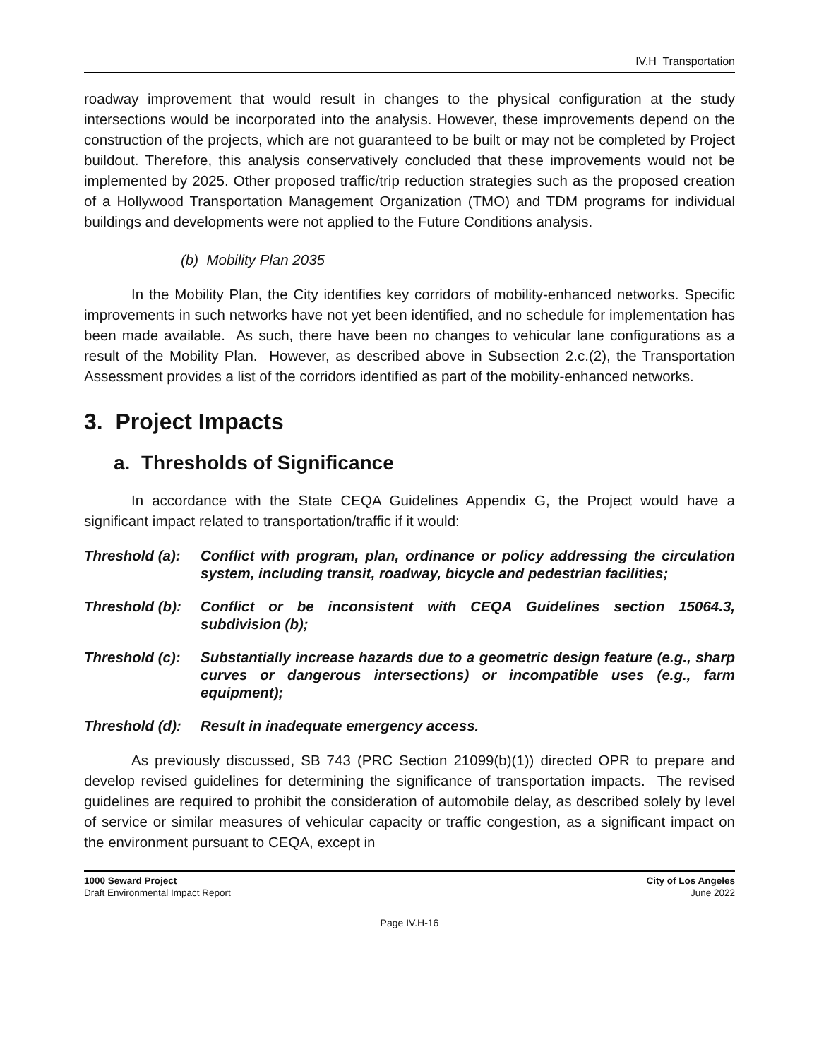IV.H Transportation
roadway improvement that would result in changes to the physical configuration at the study intersections would be incorporated into the analysis. However, these improvements depend on the construction of the projects, which are not guaranteed to be built or may not be completed by Project buildout. Therefore, this analysis conservatively concluded that these improvements would not be implemented by 2025. Other proposed traffic/trip reduction strategies such as the proposed creation of a Hollywood Transportation Management Organization (TMO) and TDM programs for individual buildings and developments were not applied to the Future Conditions analysis.
(b) Mobility Plan 2035
In the Mobility Plan, the City identifies key corridors of mobility-enhanced networks. Specific improvements in such networks have not yet been identified, and no schedule for implementation has been made available. As such, there have been no changes to vehicular lane configurations as a result of the Mobility Plan. However, as described above in Subsection 2.c.(2), the Transportation Assessment provides a list of the corridors identified as part of the mobility-enhanced networks.
3. Project Impacts
a. Thresholds of Significance
In accordance with the State CEQA Guidelines Appendix G, the Project would have a significant impact related to transportation/traffic if it would:
Threshold (a): Conflict with program, plan, ordinance or policy addressing the circulation system, including transit, roadway, bicycle and pedestrian facilities;
Threshold (b): Conflict or be inconsistent with CEQA Guidelines section 15064.3, subdivision (b);
Threshold (c): Substantially increase hazards due to a geometric design feature (e.g., sharp curves or dangerous intersections) or incompatible uses (e.g., farm equipment);
Threshold (d): Result in inadequate emergency access.
As previously discussed, SB 743 (PRC Section 21099(b)(1)) directed OPR to prepare and develop revised guidelines for determining the significance of transportation impacts. The revised guidelines are required to prohibit the consideration of automobile delay, as described solely by level of service or similar measures of vehicular capacity or traffic congestion, as a significant impact on the environment pursuant to CEQA, except in
1000 Seward Project
Draft Environmental Impact Report
City of Los Angeles
June 2022
Page IV.H-16